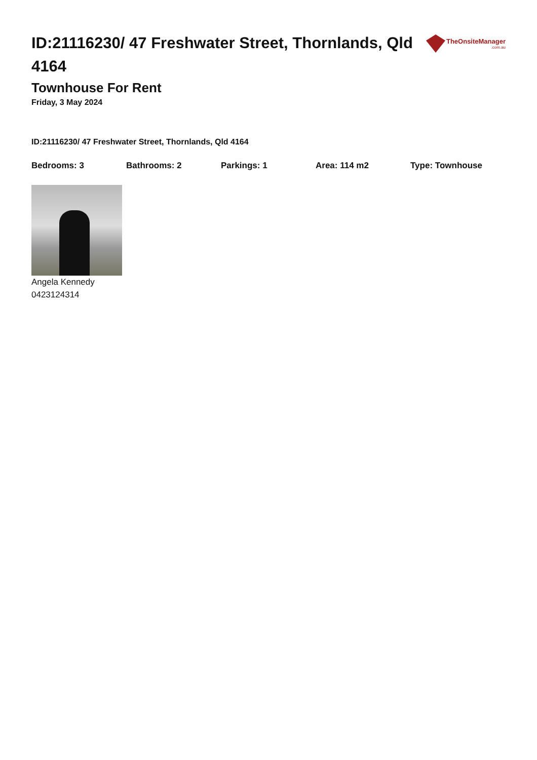ID:21116230/ 47 Freshwater Street, Thornlands, Qld 4164
TheOnsiteManager.com.au
Townhouse For Rent
Friday, 3 May 2024
ID:21116230/ 47 Freshwater Street, Thornlands, Qld 4164
Bedrooms: 3 Bathrooms: 2 Parkings: 1 Area: 114 m2 Type: Townhouse
Angela Kennedy
0423124314